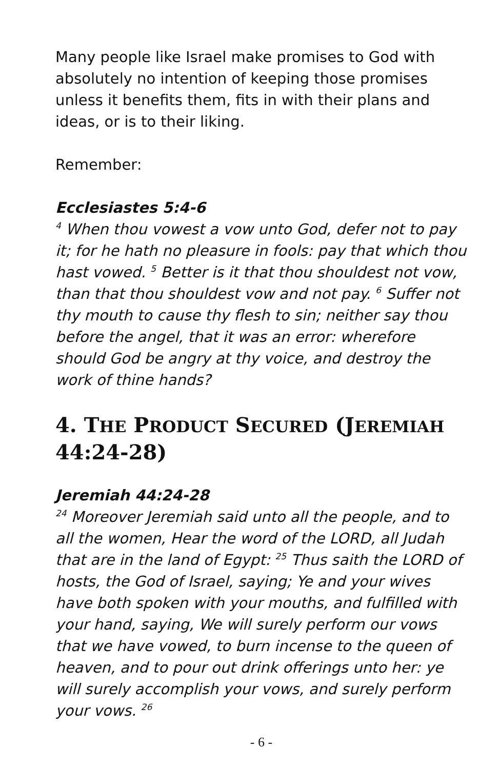Many people like Israel make promises to God with absolutely no intention of keeping those promises unless it benefits them, fits in with their plans and ideas, or is to their liking.
Remember:
Ecclesiastes 5:4-6
<sup>4</sup> When thou vowest a vow unto God, defer not to pay it; for he hath no pleasure in fools: pay that which thou hast vowed. <sup>5</sup> Better is it that thou shouldest not vow, than that thou shouldest vow and not pay. <sup>6</sup> Suffer not thy mouth to cause thy flesh to sin; neither say thou before the angel, that it was an error: wherefore should God be angry at thy voice, and destroy the work of thine hands?
4. THE PRODUCT SECURED (JEREMIAH 44:24-28)
Jeremiah 44:24-28
<sup>24</sup> Moreover Jeremiah said unto all the people, and to all the women, Hear the word of the LORD, all Judah that are in the land of Egypt: <sup>25</sup> Thus saith the LORD of hosts, the God of Israel, saying; Ye and your wives have both spoken with your mouths, and fulfilled with your hand, saying, We will surely perform our vows that we have vowed, to burn incense to the queen of heaven, and to pour out drink offerings unto her: ye will surely accomplish your vows, and surely perform your vows. <sup>26</sup>
- 6 -